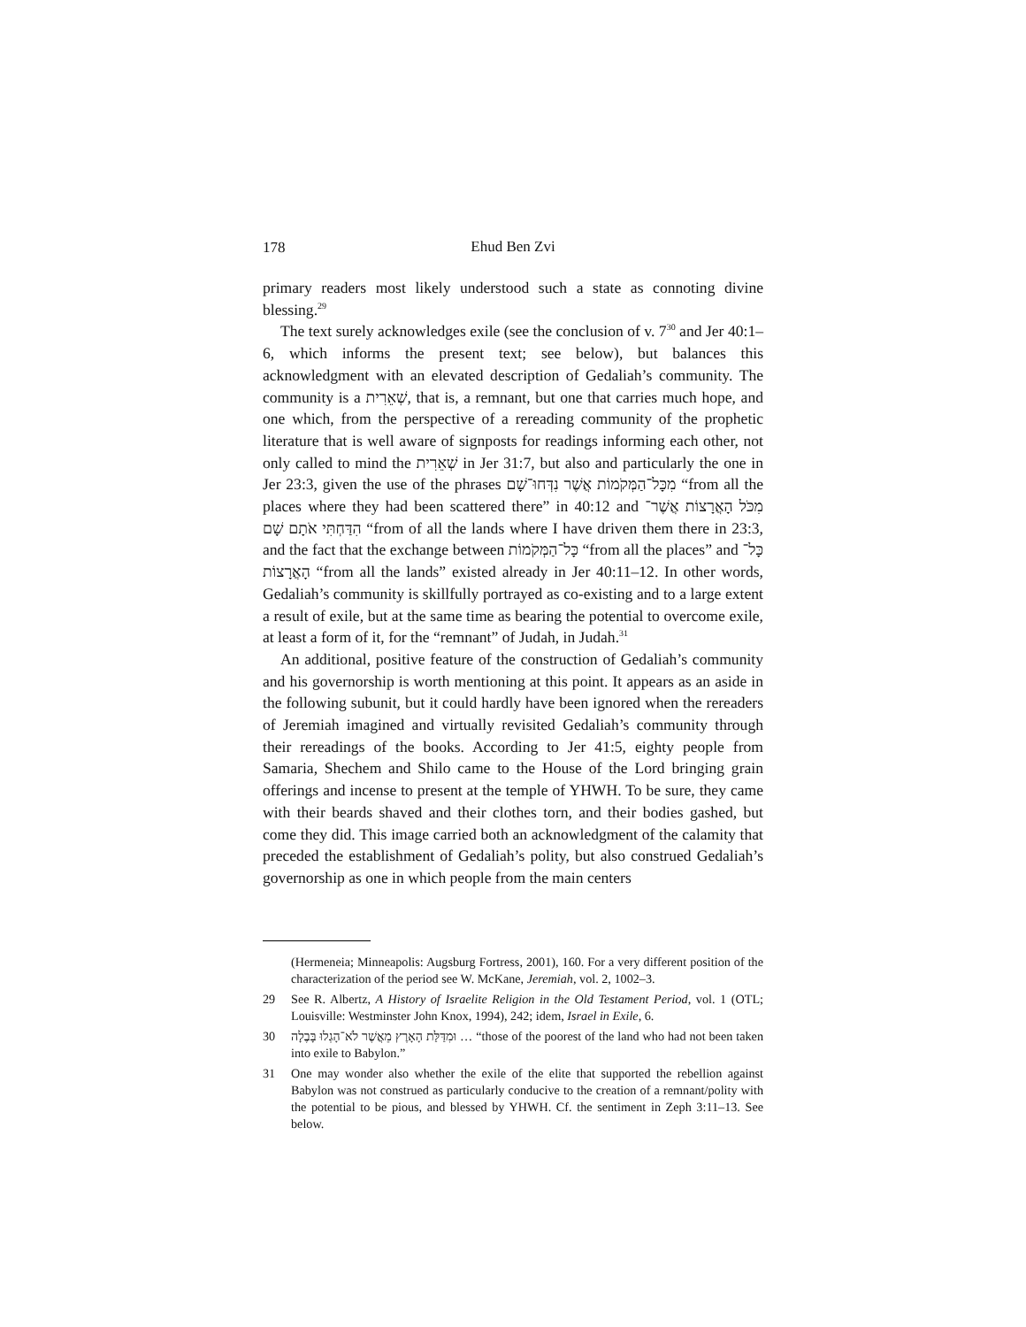178
Ehud Ben Zvi
primary readers most likely understood such a state as connoting divine blessing.<sup>29</sup>
The text surely acknowledges exile (see the conclusion of v. 7<sup>30</sup> and Jer 40:1–6, which informs the present text; see below), but balances this acknowledgment with an elevated description of Gedaliah’s community. The community is a שְׁאֵרִית, that is, a remnant, but one that carries much hope, and one which, from the perspective of a rereading community of the prophetic literature that is well aware of signposts for readings informing each other, not only called to mind the שְׁאֵרִית in Jer 31:7, but also and particularly the one in Jer 23:3, given the use of the phrases מִכָּל־הַמְּקֹמוֹת אֲשֶׁר נִדְּחוּ־שָׁם “from all the places where they had been scattered there” in 40:12 and מִכֹּל הָאֲרָצוֹת אֲשֶׁר־הִדַּחְתִּי אֹתָם שָׁם “from of all the lands where I have driven them there in 23:3, and the fact that the exchange between כָּל־הַמְּקֹמוֹת “from all the places” and כָּל־הָאֲרָצוֹת “from all the lands” existed already in Jer 40:11–12. In other words, Gedaliah’s community is skillfully portrayed as co-existing and to a large extent a result of exile, but at the same time as bearing the potential to overcome exile, at least a form of it, for the “remnant” of Judah, in Judah.<sup>31</sup>
An additional, positive feature of the construction of Gedaliah’s community and his governorship is worth mentioning at this point. It appears as an aside in the following subunit, but it could hardly have been ignored when the rereaders of Jeremiah imagined and virtually revisited Gedaliah’s community through their rereadings of the books. According to Jer 41:5, eighty people from Samaria, Shechem and Shilo came to the House of the Lord bringing grain offerings and incense to present at the temple of YHWH. To be sure, they came with their beards shaved and their clothes torn, and their bodies gashed, but come they did. This image carried both an acknowledgment of the calamity that preceded the establishment of Gedaliah’s polity, but also construed Gedaliah’s governorship as one in which people from the main centers
(Hermeneia; Minneapolis: Augsburg Fortress, 2001), 160. For a very different position of the characterization of the period see W. McKane, Jeremiah, vol. 2, 1002–3.
29 See R. Albertz, A History of Israelite Religion in the Old Testament Period, vol. 1 (OTL; Louisville: Westminster John Knox, 1994), 242; idem, Israel in Exile, 6.
30 וּמִדַּלַּת הָאָרֶץ מֵאֲשֶׁר לֹא־הָגְלוּ בָּבֶלָה … “those of the poorest of the land who had not been taken into exile to Babylon.”
31 One may wonder also whether the exile of the elite that supported the rebellion against Babylon was not construed as particularly conducive to the creation of a remnant/polity with the potential to be pious, and blessed by YHWH. Cf. the sentiment in Zeph 3:11–13. See below.